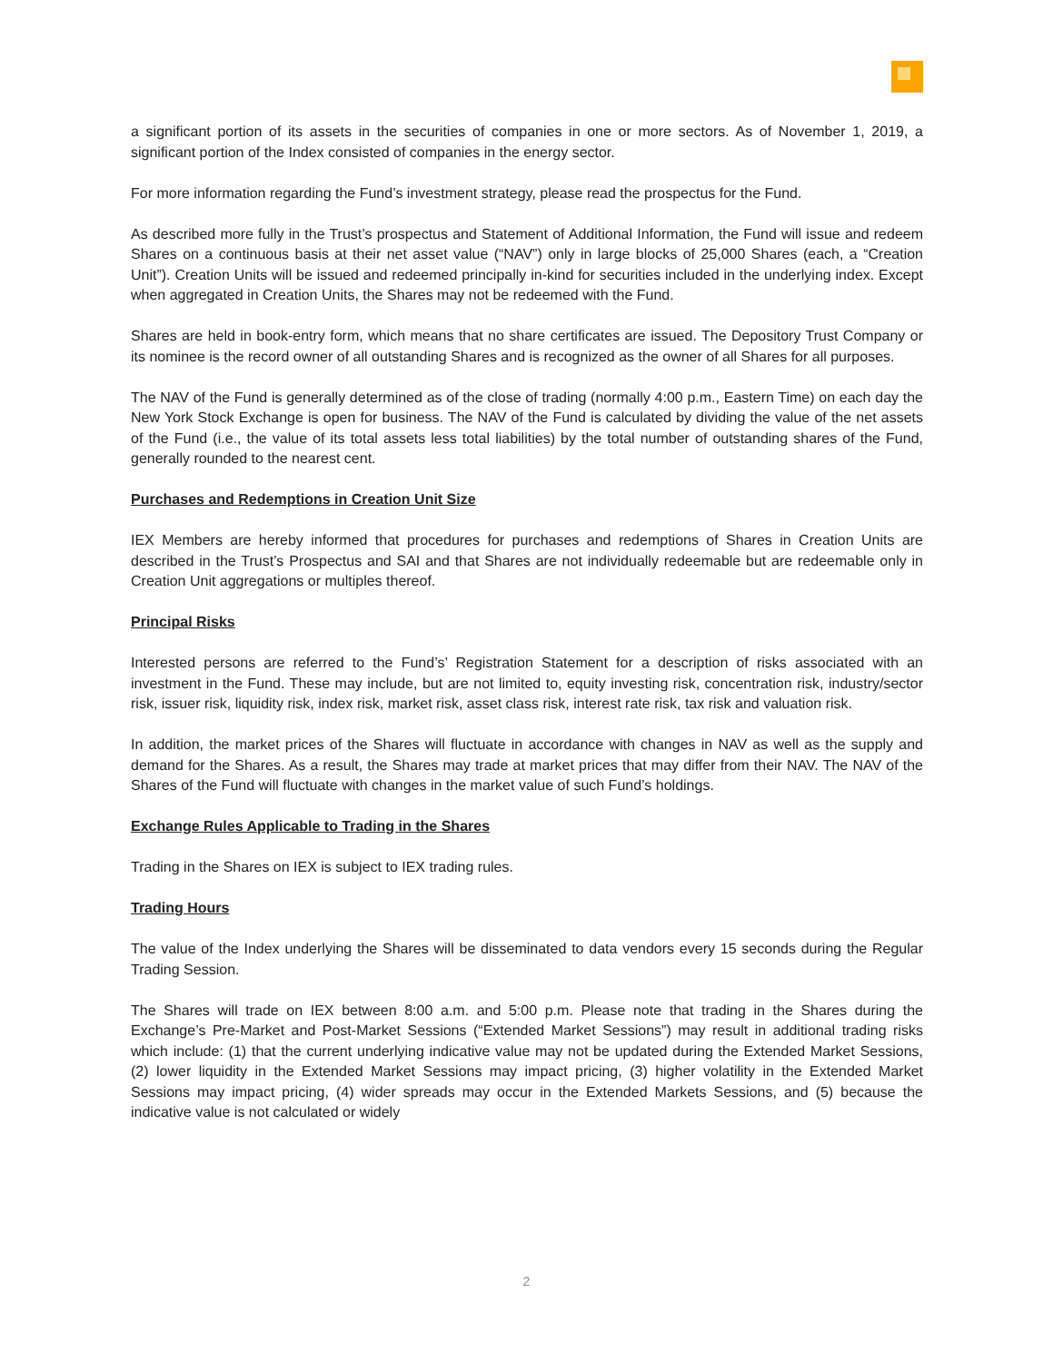a significant portion of its assets in the securities of companies in one or more sectors. As of November 1, 2019, a significant portion of the Index consisted of companies in the energy sector.
For more information regarding the Fund’s investment strategy, please read the prospectus for the Fund.
As described more fully in the Trust’s prospectus and Statement of Additional Information, the Fund will issue and redeem Shares on a continuous basis at their net asset value (“NAV”) only in large blocks of 25,000 Shares (each, a “Creation Unit”). Creation Units will be issued and redeemed principally in-kind for securities included in the underlying index. Except when aggregated in Creation Units, the Shares may not be redeemed with the Fund.
Shares are held in book-entry form, which means that no share certificates are issued. The Depository Trust Company or its nominee is the record owner of all outstanding Shares and is recognized as the owner of all Shares for all purposes.
The NAV of the Fund is generally determined as of the close of trading (normally 4:00 p.m., Eastern Time) on each day the New York Stock Exchange is open for business. The NAV of the Fund is calculated by dividing the value of the net assets of the Fund (i.e., the value of its total assets less total liabilities) by the total number of outstanding shares of the Fund, generally rounded to the nearest cent.
Purchases and Redemptions in Creation Unit Size
IEX Members are hereby informed that procedures for purchases and redemptions of Shares in Creation Units are described in the Trust’s Prospectus and SAI and that Shares are not individually redeemable but are redeemable only in Creation Unit aggregations or multiples thereof.
Principal Risks
Interested persons are referred to the Fund’s’ Registration Statement for a description of risks associated with an investment in the Fund. These may include, but are not limited to, equity investing risk, concentration risk, industry/sector risk, issuer risk, liquidity risk, index risk, market risk, asset class risk, interest rate risk, tax risk and valuation risk.
In addition, the market prices of the Shares will fluctuate in accordance with changes in NAV as well as the supply and demand for the Shares. As a result, the Shares may trade at market prices that may differ from their NAV. The NAV of the Shares of the Fund will fluctuate with changes in the market value of such Fund’s holdings.
Exchange Rules Applicable to Trading in the Shares
Trading in the Shares on IEX is subject to IEX trading rules.
Trading Hours
The value of the Index underlying the Shares will be disseminated to data vendors every 15 seconds during the Regular Trading Session.
The Shares will trade on IEX between 8:00 a.m. and 5:00 p.m. Please note that trading in the Shares during the Exchange’s Pre-Market and Post-Market Sessions (“Extended Market Sessions”) may result in additional trading risks which include: (1) that the current underlying indicative value may not be updated during the Extended Market Sessions, (2) lower liquidity in the Extended Market Sessions may impact pricing, (3) higher volatility in the Extended Market Sessions may impact pricing, (4) wider spreads may occur in the Extended Markets Sessions, and (5) because the indicative value is not calculated or widely
2